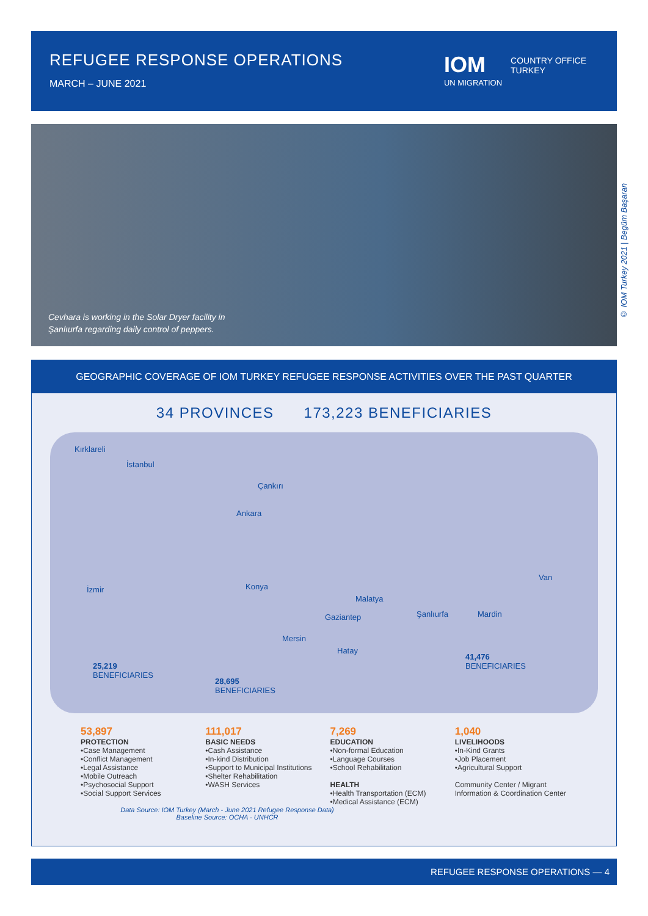REFUGEE RESPONSE OPERATIONS
MARCH – JUNE 2021
IOM
UN MIGRATION
COUNTRY OFFICE
TURKEY
Cevhara is working in the Solar Dryer facility in
Şanlıurfa regarding daily control of peppers.
© IOM Turkey 2021 | Begüm Başaran
GEOGRAPHIC COVERAGE OF IOM TURKEY REFUGEE RESPONSE ACTIVITIES OVER THE PAST QUARTER
34 PROVINCES 173,223 BENEFICIARIES
Kırklareli
İstanbul
Çankırı
Ankara
Konya
Malatya
Şanlıurfa Gaziantep
Mersin
Hatay
İzmir
Mardin
Van
25,219
BENEFICIARIES
28,695
BENEFICIARIES
41,476
BENEFICIARIES
53,897
PROTECTION
•Case Management
•Conflict Management
•Legal Assistance
•Mobile Outreach
•Psychosocial Support
•Social Support Services
111,017
BASIC NEEDS
•Cash Assistance
•In-kind Distribution
•Support to Municipal Institutions
•Shelter Rehabilitation
•WASH Services
7,269
EDUCATION
•Non-formal Education
•Language Courses
•School Rehabilitation
HEALTH
•Health Transportation (ECM)
•Medical Assistance (ECM)
1,040
LIVELIHOODS
•In-Kind Grants
•Job Placement
•Agricultural Support
Community Center / Migrant Information & Coordination Center
Data Source: IOM Turkey (March - June 2021 Refugee Response Data)
Baseline Source: OCHA - UNHCR
REFUGEE RESPONSE OPERATIONS — 4